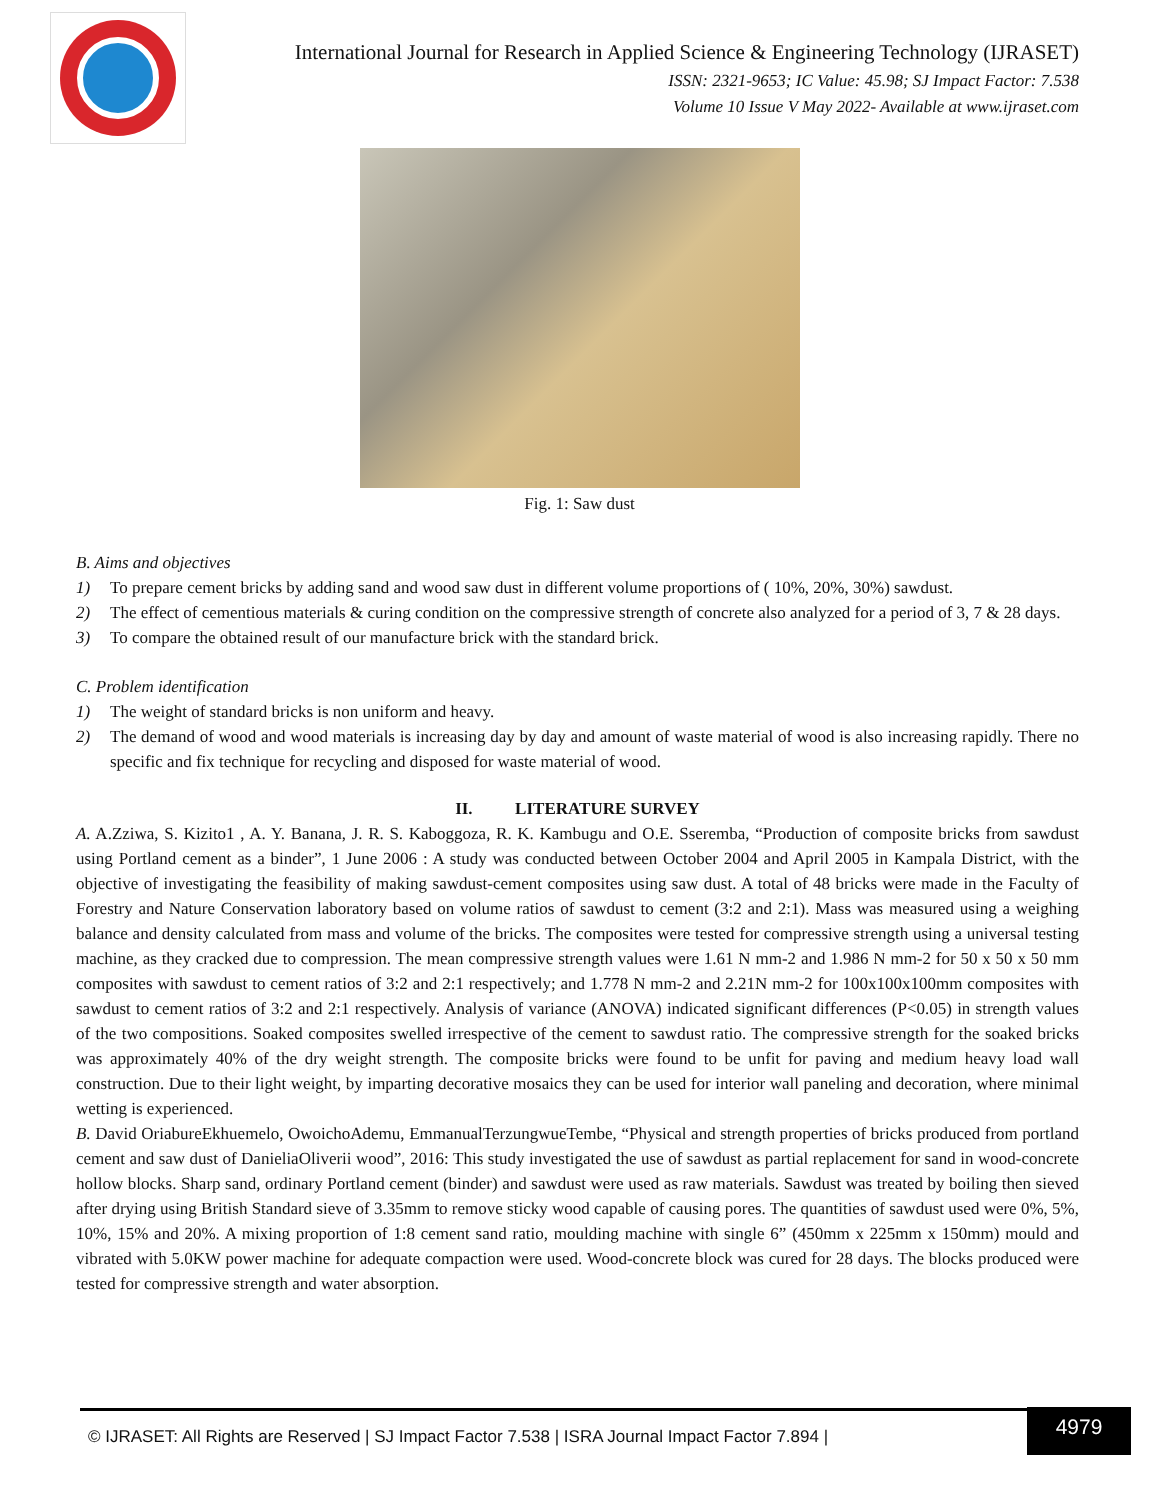International Journal for Research in Applied Science & Engineering Technology (IJRASET)
ISSN: 2321-9653; IC Value: 45.98; SJ Impact Factor: 7.538
Volume 10 Issue V May 2022- Available at www.ijraset.com
Fig. 1: Saw dust
B. Aims and objectives
1) To prepare cement bricks by adding sand and wood saw dust in different volume proportions of ( 10%, 20%, 30%) sawdust.
2) The effect of cementious materials & curing condition on the compressive strength of concrete also analyzed for a period of 3, 7 & 28 days.
3) To compare the obtained result of our manufacture brick with the standard brick.
C. Problem identification
1) The weight of standard bricks is non uniform and heavy.
2) The demand of wood and wood materials is increasing day by day and amount of waste material of wood is also increasing rapidly. There no specific and fix technique for recycling and disposed for waste material of wood.
II. LITERATURE SURVEY
A. A.Zziwa, S. Kizito1 , A. Y. Banana, J. R. S. Kaboggoza, R. K. Kambugu and O.E. Sseremba, “Production of composite bricks from sawdust using Portland cement as a binder”, 1 June 2006 : A study was conducted between October 2004 and April 2005 in Kampala District, with the objective of investigating the feasibility of making sawdust-cement composites using saw dust. A total of 48 bricks were made in the Faculty of Forestry and Nature Conservation laboratory based on volume ratios of sawdust to cement (3:2 and 2:1). Mass was measured using a weighing balance and density calculated from mass and volume of the bricks. The composites were tested for compressive strength using a universal testing machine, as they cracked due to compression. The mean compressive strength values were 1.61 N mm-2 and 1.986 N mm-2 for 50 x 50 x 50 mm composites with sawdust to cement ratios of 3:2 and 2:1 respectively; and 1.778 N mm-2 and 2.21N mm-2 for 100x100x100mm composites with sawdust to cement ratios of 3:2 and 2:1 respectively. Analysis of variance (ANOVA) indicated significant differences (P<0.05) in strength values of the two compositions. Soaked composites swelled irrespective of the cement to sawdust ratio. The compressive strength for the soaked bricks was approximately 40% of the dry weight strength. The composite bricks were found to be unfit for paving and medium heavy load wall construction. Due to their light weight, by imparting decorative mosaics they can be used for interior wall paneling and decoration, where minimal wetting is experienced.
B. David OriabureEkhuemelo, OwoichoAdemu, EmmanualTerzungwueTembe, “Physical and strength properties of bricks produced from portland cement and saw dust of DanieliaOliverii wood”, 2016: This study investigated the use of sawdust as partial replacement for sand in wood-concrete hollow blocks. Sharp sand, ordinary Portland cement (binder) and sawdust were used as raw materials. Sawdust was treated by boiling then sieved after drying using British Standard sieve of 3.35mm to remove sticky wood capable of causing pores. The quantities of sawdust used were 0%, 5%, 10%, 15% and 20%. A mixing proportion of 1:8 cement sand ratio, moulding machine with single 6” (450mm x 225mm x 150mm) mould and vibrated with 5.0KW power machine for adequate compaction were used. Wood-concrete block was cured for 28 days. The blocks produced were tested for compressive strength and water absorption.
© IJRASET: All Rights are Reserved | SJ Impact Factor 7.538 | ISRA Journal Impact Factor 7.894 |
4979